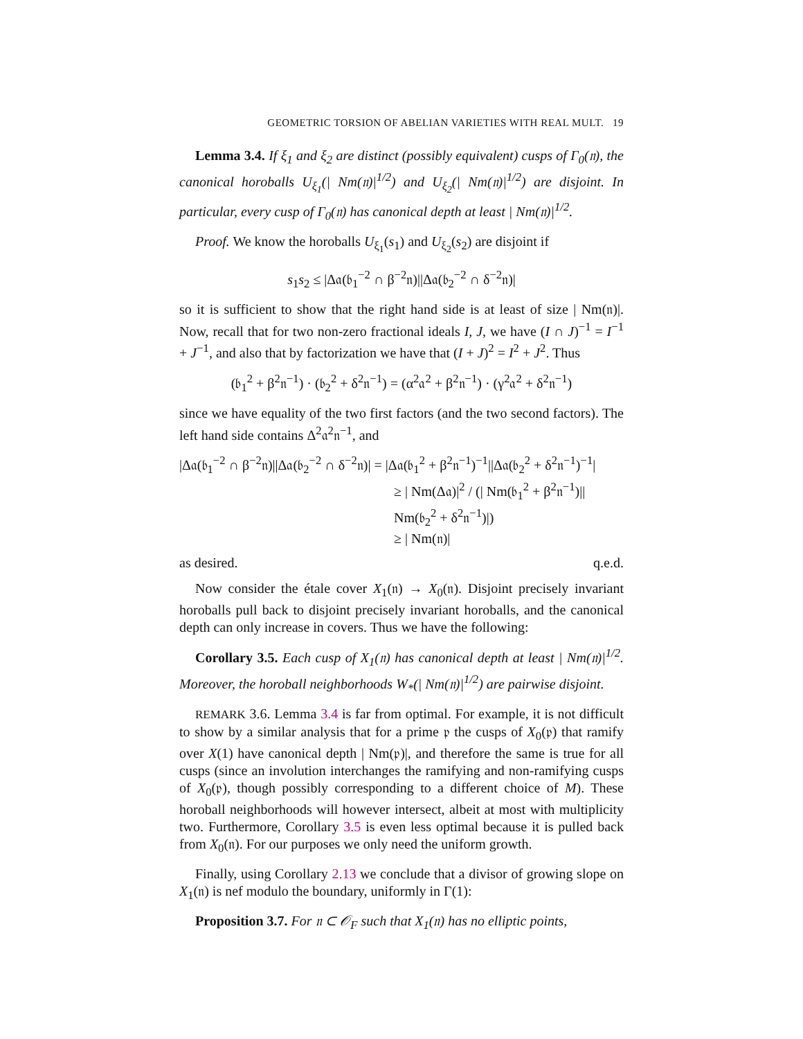GEOMETRIC TORSION OF ABELIAN VARIETIES WITH REAL MULT. 19
Lemma 3.4. If ξ<sub>1</sub> and ξ<sub>2</sub> are distinct (possibly equivalent) cusps of Γ<sub>0</sub>(𝔫), the canonical horoballs U<sub>ξ<sub>1</sub></sub>(| Nm(𝔫)|<sup>1/2</sup>) and U<sub>ξ<sub>2</sub></sub>(| Nm(𝔫)|<sup>1/2</sup>) are disjoint. In particular, every cusp of Γ<sub>0</sub>(𝔫) has canonical depth at least | Nm(𝔫)|<sup>1/2</sup>.
Proof. We know the horoballs U<sub>ξ<sub>1</sub></sub>(s<sub>1</sub>) and U<sub>ξ<sub>2</sub></sub>(s<sub>2</sub>) are disjoint if
s<sub>1</sub>s<sub>2</sub> ≤ |Δ𝔞(𝔟<sub>1</sub><sup>−2</sup> ∩ β<sup>−2</sup>𝔫)||Δ𝔞(𝔟<sub>2</sub><sup>−2</sup> ∩ δ<sup>−2</sup>𝔫)|
so it is sufficient to show that the right hand side is at least of size | Nm(𝔫)|. Now, recall that for two non-zero fractional ideals I, J, we have (I ∩ J)<sup>−1</sup> = I<sup>−1</sup> + J<sup>−1</sup>, and also that by factorization we have that (I + J)<sup>2</sup> = I<sup>2</sup> + J<sup>2</sup>. Thus
(𝔟<sub>1</sub><sup>2</sup> + β<sup>2</sup>𝔫<sup>−1</sup>) · (𝔟<sub>2</sub><sup>2</sup> + δ<sup>2</sup>𝔫<sup>−1</sup>) = (α<sup>2</sup>𝔞<sup>2</sup> + β<sup>2</sup>𝔫<sup>−1</sup>) · (γ<sup>2</sup>𝔞<sup>2</sup> + δ<sup>2</sup>𝔫<sup>−1</sup>)
since we have equality of the two first factors (and the two second factors). The left hand side contains Δ<sup>2</sup>𝔞<sup>2</sup>𝔫<sup>−1</sup>, and
|Δ𝔞(𝔟<sub>1</sub><sup>−2</sup> ∩ β<sup>−2</sup>𝔫)||Δ𝔞(𝔟<sub>2</sub><sup>−2</sup> ∩ δ<sup>−2</sup>𝔫)| = |Δ𝔞(𝔟<sub>1</sub><sup>2</sup> + β<sup>2</sup>𝔫<sup>−1</sup>)<sup>−1</sup>||Δ𝔞(𝔟<sub>2</sub><sup>2</sup> + δ<sup>2</sup>𝔫<sup>−1</sup>)<sup>−1</sup>|
≥ | Nm(Δ𝔞)|<sup>2</sup> / (| Nm(𝔟<sub>1</sub><sup>2</sup> + β<sup>2</sup>𝔫<sup>−1</sup>)|| Nm(𝔟<sub>2</sub><sup>2</sup> + δ<sup>2</sup>𝔫<sup>−1</sup>)|)
≥ | Nm(𝔫)|
as desired. q.e.d.
Now consider the étale cover X<sub>1</sub>(𝔫) → X<sub>0</sub>(𝔫). Disjoint precisely invariant horoballs pull back to disjoint precisely invariant horoballs, and the canonical depth can only increase in covers. Thus we have the following:
Corollary 3.5. Each cusp of X<sub>1</sub>(𝔫) has canonical depth at least | Nm(𝔫)|<sup>1/2</sup>. Moreover, the horoball neighborhoods W<sub>*</sub>(| Nm(𝔫)|<sup>1/2</sup>) are pairwise disjoint.
REMARK 3.6. Lemma 3.4 is far from optimal. For example, it is not difficult to show by a similar analysis that for a prime 𝔭 the cusps of X<sub>0</sub>(𝔭) that ramify over X(1) have canonical depth | Nm(𝔭)|, and therefore the same is true for all cusps (since an involution interchanges the ramifying and non-ramifying cusps of X<sub>0</sub>(𝔭), though possibly corresponding to a different choice of M). These horoball neighborhoods will however intersect, albeit at most with multiplicity two. Furthermore, Corollary 3.5 is even less optimal because it is pulled back from X<sub>0</sub>(𝔫). For our purposes we only need the uniform growth.
Finally, using Corollary 2.13 we conclude that a divisor of growing slope on X<sub>1</sub>(𝔫) is nef modulo the boundary, uniformly in Γ(1):
Proposition 3.7. For 𝔫 ⊂ 𝒪<sub>F</sub> such that X<sub>1</sub>(𝔫) has no elliptic points,